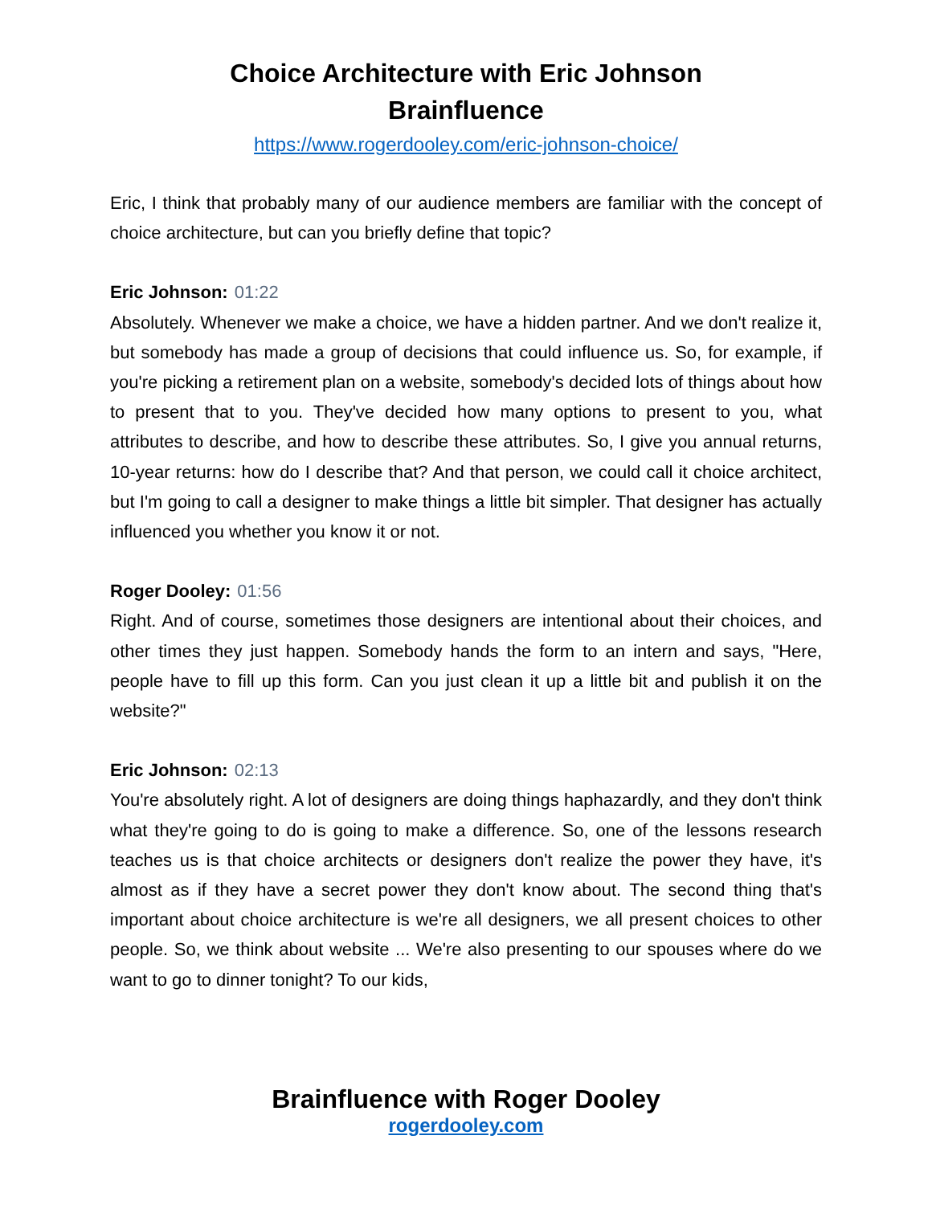Choice Architecture with Eric Johnson
Brainfluence
https://www.rogerdooley.com/eric-johnson-choice/
Eric, I think that probably many of our audience members are familiar with the concept of choice architecture, but can you briefly define that topic?
Eric Johnson: 01:22
Absolutely. Whenever we make a choice, we have a hidden partner. And we don't realize it, but somebody has made a group of decisions that could influence us. So, for example, if you're picking a retirement plan on a website, somebody's decided lots of things about how to present that to you. They've decided how many options to present to you, what attributes to describe, and how to describe these attributes. So, I give you annual returns, 10-year returns: how do I describe that? And that person, we could call it choice architect, but I'm going to call a designer to make things a little bit simpler. That designer has actually influenced you whether you know it or not.
Roger Dooley: 01:56
Right. And of course, sometimes those designers are intentional about their choices, and other times they just happen. Somebody hands the form to an intern and says, "Here, people have to fill up this form. Can you just clean it up a little bit and publish it on the website?"
Eric Johnson: 02:13
You're absolutely right. A lot of designers are doing things haphazardly, and they don't think what they're going to do is going to make a difference. So, one of the lessons research teaches us is that choice architects or designers don't realize the power they have, it's almost as if they have a secret power they don't know about. The second thing that's important about choice architecture is we're all designers, we all present choices to other people. So, we think about website ... We're also presenting to our spouses where do we want to go to dinner tonight? To our kids,
Brainfluence with Roger Dooley
rogerdooley.com